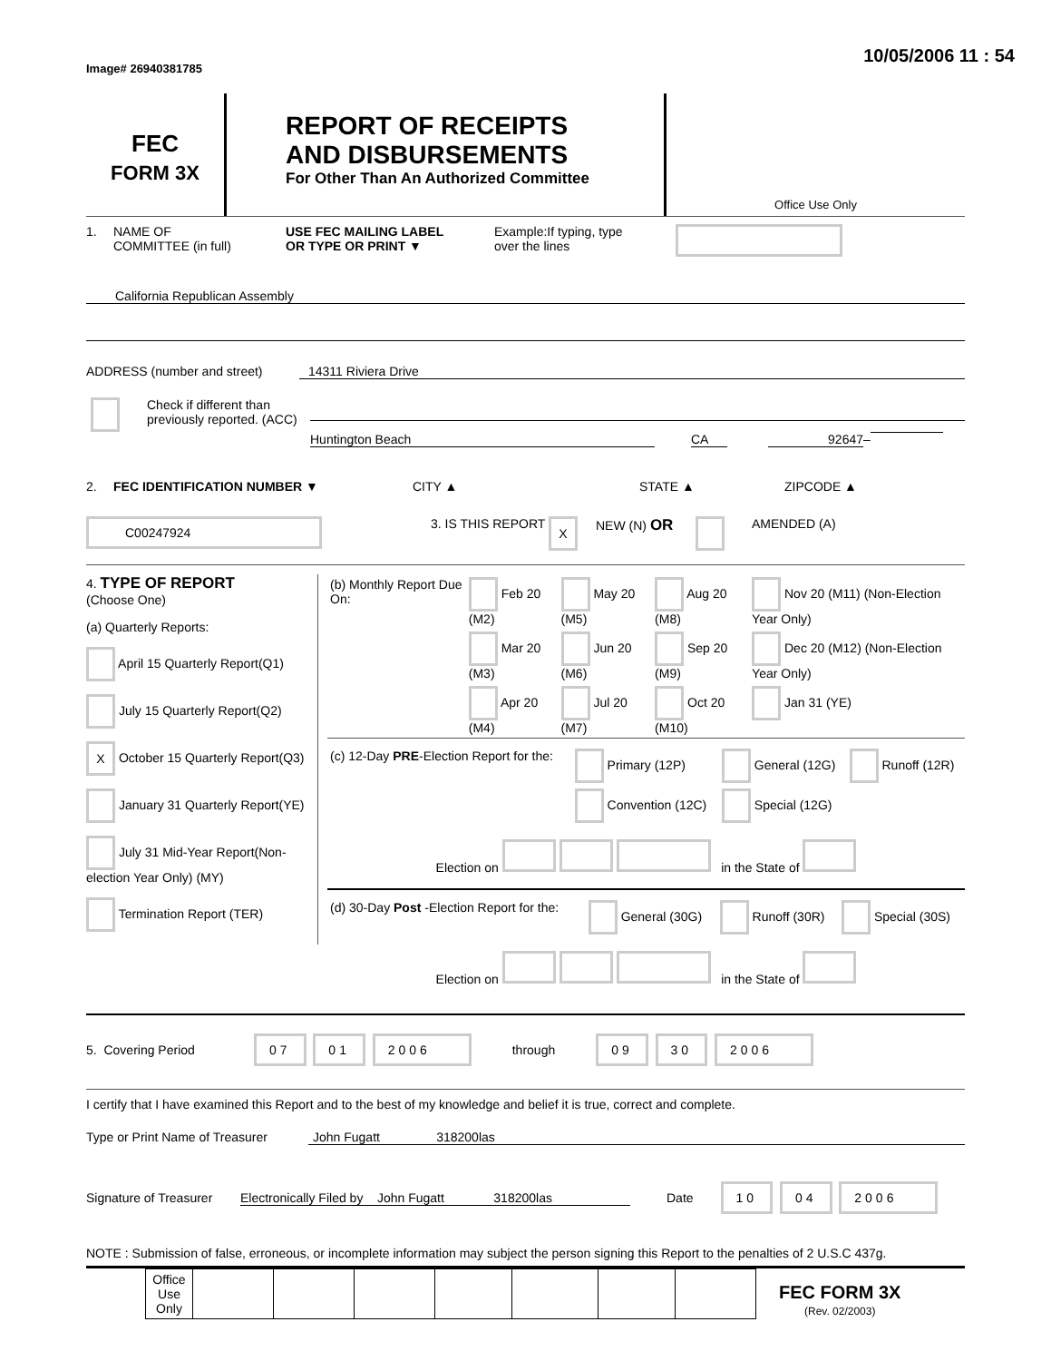Image# 26940381785 10/05/2006 11 : 54
FEC
FORM 3X
REPORT OF RECEIPTS
AND DISBURSEMENTS
For Other Than An Authorized Committee
Office Use Only
1. NAME OF
COMMITTEE (in full)
USE FEC MAILING LABEL
OR TYPE OR PRINT ▼
Example:If typing, type
over the lines
California Republican Assembly
ADDRESS (number and street) 14311 Riviera Drive
Check if different than previously reported. (ACC)
Huntington Beach CA 92647 –
2. FEC IDENTIFICATION NUMBER ▼ CITY ▲ STATE ▲ ZIPCODE ▲
C00247924
3. IS THIS REPORT
X
NEW (N) OR
AMENDED (A)
4. TYPE OF REPORT
(Choose One)
(a) Quarterly Reports:
April 15 Quarterly Report(Q1)
July 15 Quarterly Report(Q2)
X October 15 Quarterly Report(Q3)
January 31 Quarterly Report(YE)
July 31 Mid-Year Report(Non-election Year Only) (MY)
Termination Report (TER)
| (b) Monthly Report Due On: | Feb 20 (M2) | May 20 (M5) | Aug 20 (M8) | Nov 20 (M11) (Non-Election Year Only) |
| | Mar 20 (M3) | Jun 20 (M6) | Sep 20 (M9) | Dec 20 (M12) (Non-Election Year Only) |
| | Apr 20 (M4) | Jul 20 (M7) | Oct 20 (M10) | Jan 31 (YE) |
| (c) 12-Day PRE -Election Report for the: | Primary (12P) | General (12G) | Runoff (12R) |
| | Convention (12C) | Special (12G) | |
| Election on in the State of | | | |
| (d) 30-Day Post -Election Report for the: | General (30G) | Runoff (30R) | Special (30S) |
| Election on in the State of | | | |
5. Covering Period
07 01 2006 through 09 30 2006
I certify that I have examined this Report and to the best of my knowledge and belief it is true, correct and complete.
Type or Print Name of Treasurer
John Fugatt 318200las
Signature of Treasurer
Electronically Filed by John Fugatt 318200las
Date
10 04 2006
NOTE : Submission of false, erroneous, or incomplete information may subject the person signing this Report to the penalties of 2 U.S.C 437g.
| Office Use Only | | | | | | | |
FEC FORM 3X
(Rev. 02/2003)